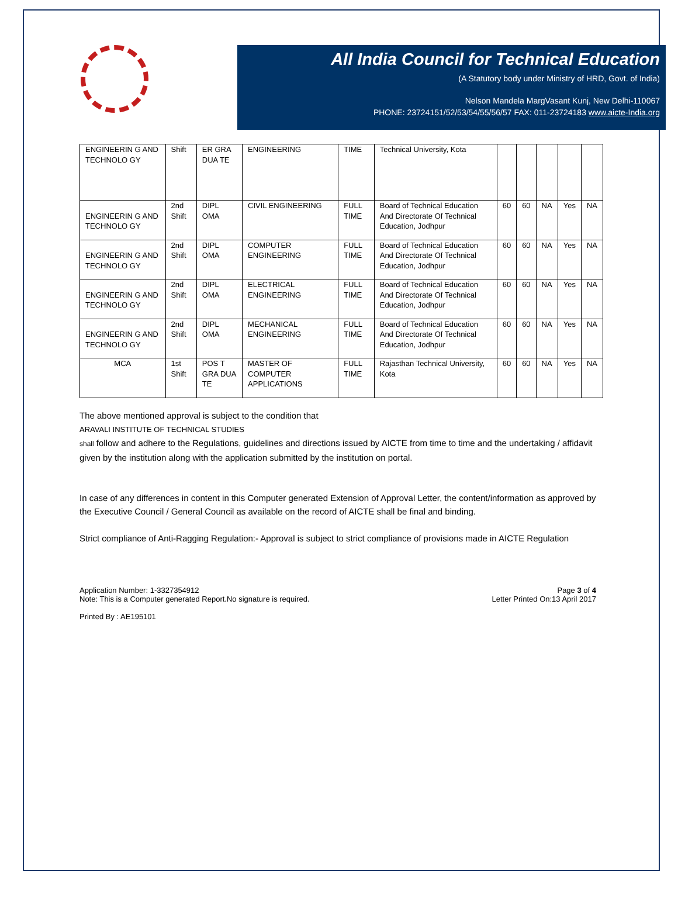All India Council for Technical Education
(A Statutory body under Ministry of HRD, Govt. of India)
Nelson Mandela MargVasant Kunj, New Delhi-110067
PHONE: 23724151/52/53/54/55/56/57 FAX: 011-23724183 www.aicte-India.org
| ENGINEERIN G AND TECHNOLO GY | Shift | ER GRA DUA TE | ENGINEERING | TIME | Technical University, Kota | | | | | |
| ENGINEERIN G AND TECHNOLO GY | 2nd Shift | DIPL OMA | CIVIL ENGINEERING | FULL TIME | Board of Technical Education And Directorate Of Technical Education, Jodhpur | 60 | 60 | NA | Yes | NA |
| ENGINEERIN G AND TECHNOLO GY | 2nd Shift | DIPL OMA | COMPUTER ENGINEERING | FULL TIME | Board of Technical Education And Directorate Of Technical Education, Jodhpur | 60 | 60 | NA | Yes | NA |
| ENGINEERIN G AND TECHNOLO GY | 2nd Shift | DIPL OMA | ELECTRICAL ENGINEERING | FULL TIME | Board of Technical Education And Directorate Of Technical Education, Jodhpur | 60 | 60 | NA | Yes | NA |
| ENGINEERIN G AND TECHNOLO GY | 2nd Shift | DIPL OMA | MECHANICAL ENGINEERING | FULL TIME | Board of Technical Education And Directorate Of Technical Education, Jodhpur | 60 | 60 | NA | Yes | NA |
| MCA | 1st Shift | POS T GRA DUA TE | MASTER OF COMPUTER APPLICATIONS | FULL TIME | Rajasthan Technical University, Kota | 60 | 60 | NA | Yes | NA |
The above mentioned approval is subject to the condition that
ARAVALI INSTITUTE OF TECHNICAL STUDIES
shall follow and adhere to the Regulations, guidelines and directions issued by AICTE from time to time and the undertaking / affidavit given by the institution along with the application submitted by the institution on portal.
In case of any differences in content in this Computer generated Extension of Approval Letter, the content/information as approved by the Executive Council / General Council as available on the record of AICTE shall be final and binding.
Strict compliance of Anti-Ragging Regulation:- Approval is subject to strict compliance of provisions made in AICTE Regulation
Application Number: 1-3327354912
Note: This is a Computer generated Report.No signature is required.
Page 3 of 4
Letter Printed On:13 April 2017
Printed By : AE195101